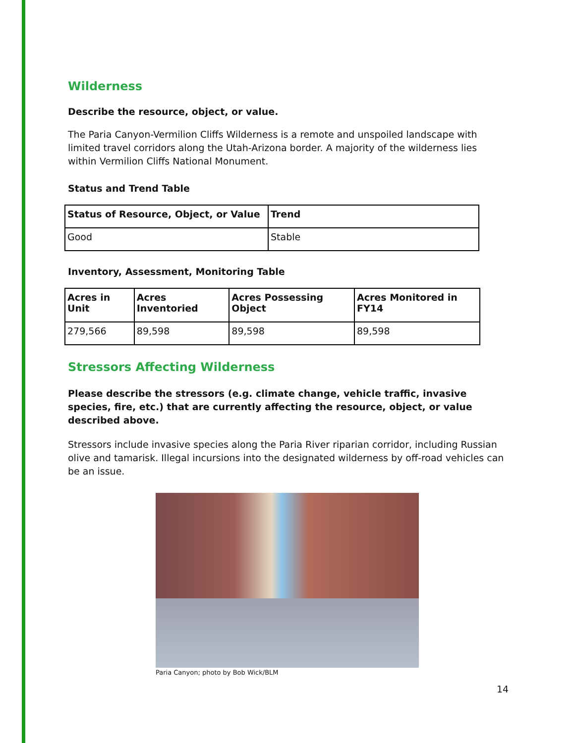Wilderness
Describe the resource, object, or value.
The Paria Canyon-Vermilion Cliffs Wilderness is a remote and unspoiled landscape with limited travel corridors along the Utah-Arizona border. A majority of the wilderness lies within Vermilion Cliffs National Monument.
Status and Trend Table
| Status of Resource, Object, or Value | Trend |
| --- | --- |
| Good | Stable |
Inventory, Assessment, Monitoring Table
| Acres in Unit | Acres Inventoried | Acres Possessing Object | Acres Monitored in FY14 |
| --- | --- | --- | --- |
| 279,566 | 89,598 | 89,598 | 89,598 |
Stressors Affecting Wilderness
Please describe the stressors (e.g. climate change, vehicle traffic, invasive species, fire, etc.) that are currently affecting the resource, object, or value described above.
Stressors include invasive species along the Paria River riparian corridor, including Russian olive and tamarisk. Illegal incursions into the designated wilderness by off-road vehicles can be an issue.
Paria Canyon; photo by Bob Wick/BLM
14